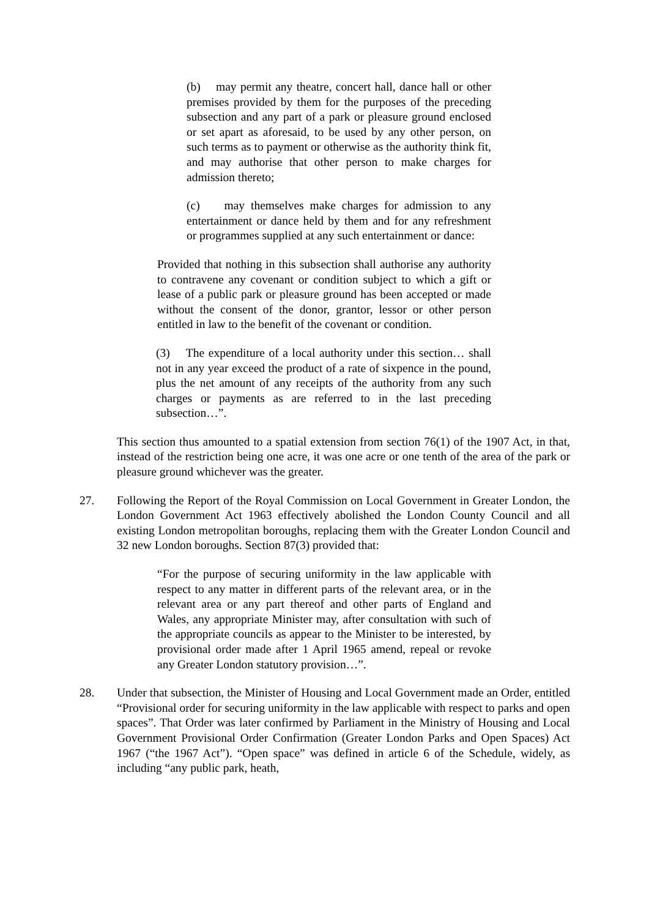(b) may permit any theatre, concert hall, dance hall or other premises provided by them for the purposes of the preceding subsection and any part of a park or pleasure ground enclosed or set apart as aforesaid, to be used by any other person, on such terms as to payment or otherwise as the authority think fit, and may authorise that other person to make charges for admission thereto;
(c) may themselves make charges for admission to any entertainment or dance held by them and for any refreshment or programmes supplied at any such entertainment or dance:
Provided that nothing in this subsection shall authorise any authority to contravene any covenant or condition subject to which a gift or lease of a public park or pleasure ground has been accepted or made without the consent of the donor, grantor, lessor or other person entitled in law to the benefit of the covenant or condition.
(3) The expenditure of a local authority under this section… shall not in any year exceed the product of a rate of sixpence in the pound, plus the net amount of any receipts of the authority from any such charges or payments as are referred to in the last preceding subsection…”.
This section thus amounted to a spatial extension from section 76(1) of the 1907 Act, in that, instead of the restriction being one acre, it was one acre or one tenth of the area of the park or pleasure ground whichever was the greater.
27. Following the Report of the Royal Commission on Local Government in Greater London, the London Government Act 1963 effectively abolished the London County Council and all existing London metropolitan boroughs, replacing them with the Greater London Council and 32 new London boroughs. Section 87(3) provided that:
“For the purpose of securing uniformity in the law applicable with respect to any matter in different parts of the relevant area, or in the relevant area or any part thereof and other parts of England and Wales, any appropriate Minister may, after consultation with such of the appropriate councils as appear to the Minister to be interested, by provisional order made after 1 April 1965 amend, repeal or revoke any Greater London statutory provision…”.
28. Under that subsection, the Minister of Housing and Local Government made an Order, entitled “Provisional order for securing uniformity in the law applicable with respect to parks and open spaces”. That Order was later confirmed by Parliament in the Ministry of Housing and Local Government Provisional Order Confirmation (Greater London Parks and Open Spaces) Act 1967 (“the 1967 Act”). “Open space” was defined in article 6 of the Schedule, widely, as including “any public park, heath,